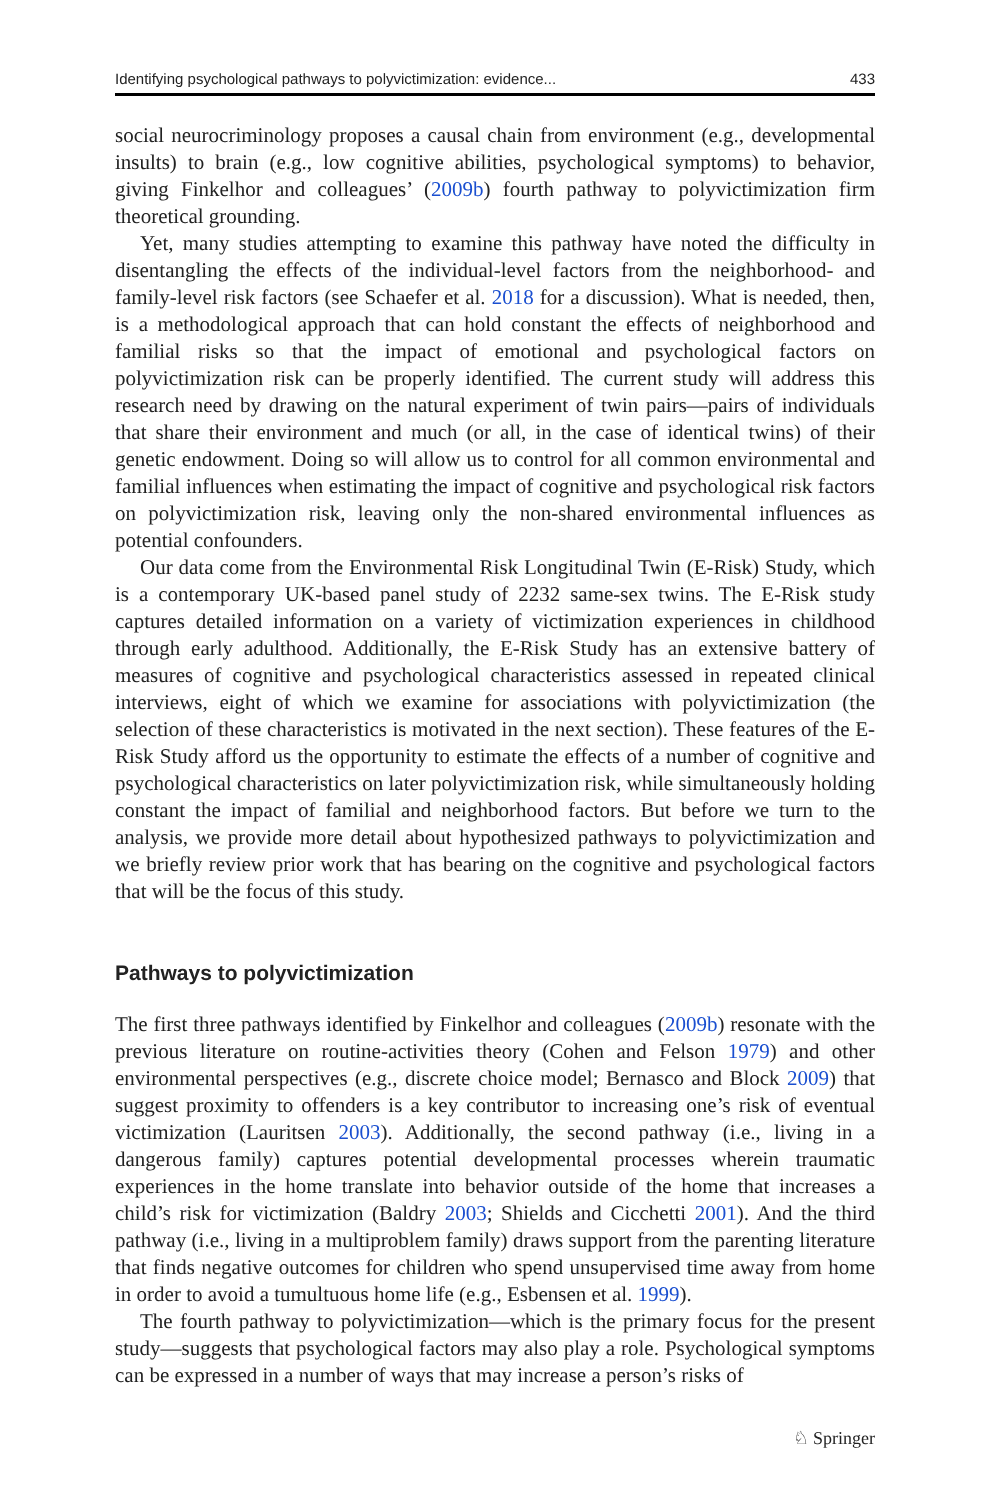Identifying psychological pathways to polyvictimization: evidence... 433
social neurocriminology proposes a causal chain from environment (e.g., developmental insults) to brain (e.g., low cognitive abilities, psychological symptoms) to behavior, giving Finkelhor and colleagues’ (2009b) fourth pathway to polyvictimization firm theoretical grounding.
Yet, many studies attempting to examine this pathway have noted the difficulty in disentangling the effects of the individual-level factors from the neighborhood- and family-level risk factors (see Schaefer et al. 2018 for a discussion). What is needed, then, is a methodological approach that can hold constant the effects of neighborhood and familial risks so that the impact of emotional and psychological factors on polyvictimization risk can be properly identified. The current study will address this research need by drawing on the natural experiment of twin pairs—pairs of individuals that share their environment and much (or all, in the case of identical twins) of their genetic endowment. Doing so will allow us to control for all common environmental and familial influences when estimating the impact of cognitive and psychological risk factors on polyvictimization risk, leaving only the non-shared environmental influences as potential confounders.
Our data come from the Environmental Risk Longitudinal Twin (E-Risk) Study, which is a contemporary UK-based panel study of 2232 same-sex twins. The E-Risk study captures detailed information on a variety of victimization experiences in childhood through early adulthood. Additionally, the E-Risk Study has an extensive battery of measures of cognitive and psychological characteristics assessed in repeated clinical interviews, eight of which we examine for associations with polyvictimization (the selection of these characteristics is motivated in the next section). These features of the E-Risk Study afford us the opportunity to estimate the effects of a number of cognitive and psychological characteristics on later polyvictimization risk, while simultaneously holding constant the impact of familial and neighborhood factors. But before we turn to the analysis, we provide more detail about hypothesized pathways to polyvictimization and we briefly review prior work that has bearing on the cognitive and psychological factors that will be the focus of this study.
Pathways to polyvictimization
The first three pathways identified by Finkelhor and colleagues (2009b) resonate with the previous literature on routine-activities theory (Cohen and Felson 1979) and other environmental perspectives (e.g., discrete choice model; Bernasco and Block 2009) that suggest proximity to offenders is a key contributor to increasing one’s risk of eventual victimization (Lauritsen 2003). Additionally, the second pathway (i.e., living in a dangerous family) captures potential developmental processes wherein traumatic experiences in the home translate into behavior outside of the home that increases a child’s risk for victimization (Baldry 2003; Shields and Cicchetti 2001). And the third pathway (i.e., living in a multiproblem family) draws support from the parenting literature that finds negative outcomes for children who spend unsupervised time away from home in order to avoid a tumultuous home life (e.g., Esbensen et al. 1999).
The fourth pathway to polyvictimization—which is the primary focus for the present study—suggests that psychological factors may also play a role. Psychological symptoms can be expressed in a number of ways that may increase a person’s risks of
♘ Springer